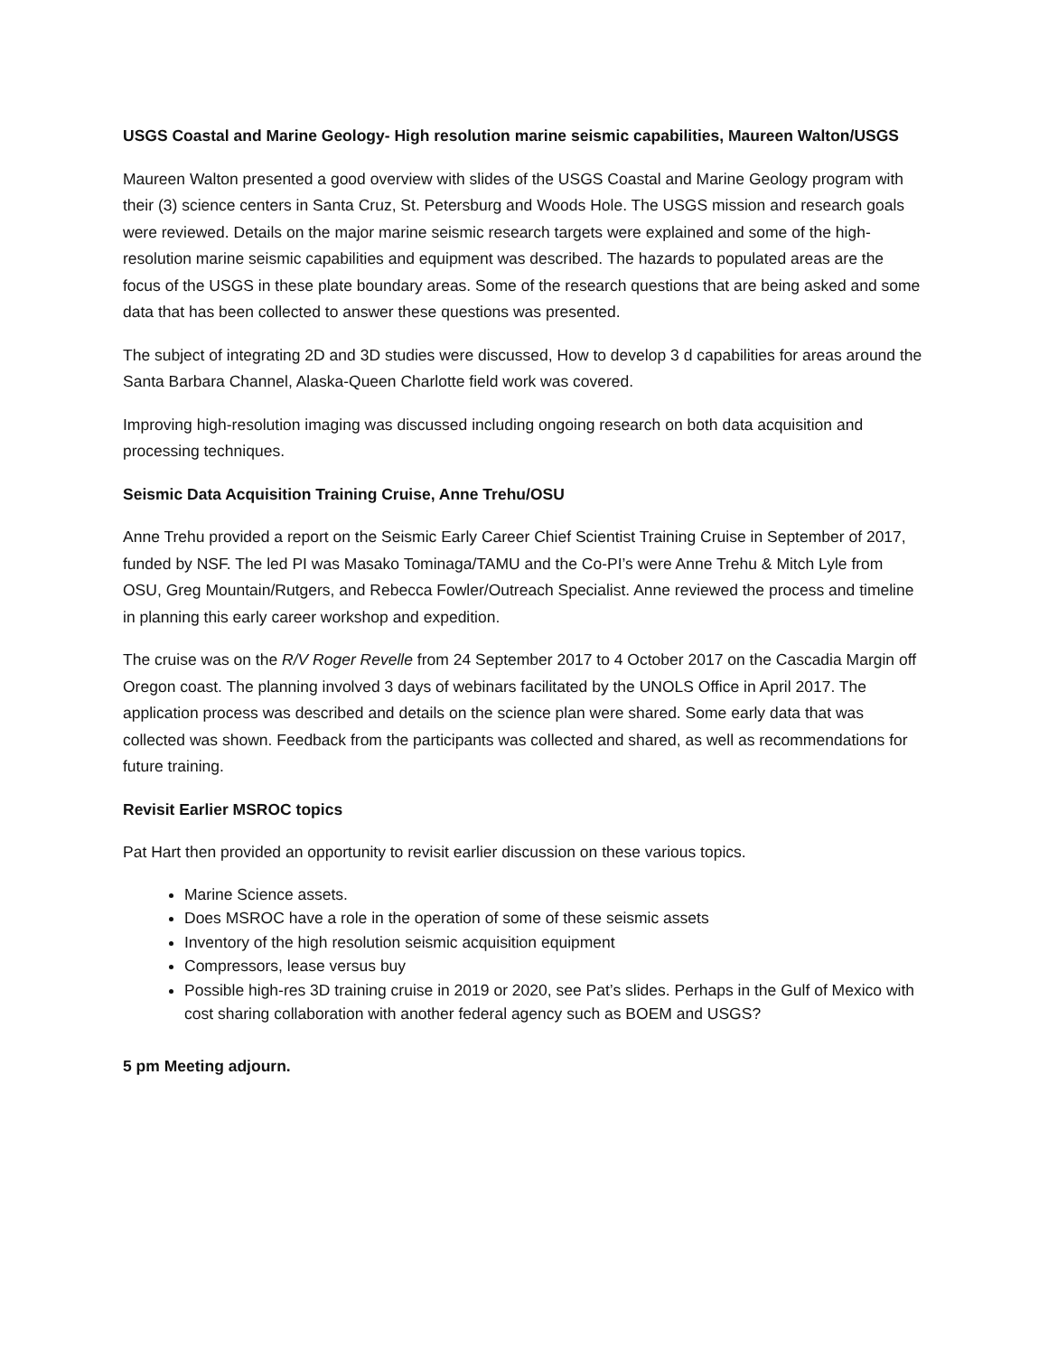USGS Coastal and Marine Geology- High resolution marine seismic capabilities, Maureen Walton/USGS
Maureen Walton presented a good overview with slides of the USGS Coastal and Marine Geology program with their (3) science centers in Santa Cruz, St. Petersburg and Woods Hole. The USGS mission and research goals were reviewed. Details on the major marine seismic research targets were explained and some of the high-resolution marine seismic capabilities and equipment was described. The hazards to populated areas are the focus of the USGS in these plate boundary areas. Some of the research questions that are being asked and some data that has been collected to answer these questions was presented.
The subject of integrating 2D and 3D studies were discussed, How to develop 3 d capabilities for areas around the Santa Barbara Channel, Alaska-Queen Charlotte field work was covered.
Improving high-resolution imaging was discussed including ongoing research on both data acquisition and processing techniques.
Seismic Data Acquisition Training Cruise, Anne Trehu/OSU
Anne Trehu provided a report on the Seismic Early Career Chief Scientist Training Cruise in September of 2017, funded by NSF. The led PI was Masako Tominaga/TAMU and the Co-PI’s were Anne Trehu & Mitch Lyle from OSU, Greg Mountain/Rutgers, and Rebecca Fowler/Outreach Specialist. Anne reviewed the process and timeline in planning this early career workshop and expedition.
The cruise was on the R/V Roger Revelle from 24 September 2017 to 4 October 2017 on the Cascadia Margin off Oregon coast. The planning involved 3 days of webinars facilitated by the UNOLS Office in April 2017. The application process was described and details on the science plan were shared. Some early data that was collected was shown. Feedback from the participants was collected and shared, as well as recommendations for future training.
Revisit Earlier MSROC topics
Pat Hart then provided an opportunity to revisit earlier discussion on these various topics.
Marine Science assets.
Does MSROC have a role in the operation of some of these seismic assets
Inventory of the high resolution seismic acquisition equipment
Compressors, lease versus buy
Possible high-res 3D training cruise in 2019 or 2020, see Pat’s slides. Perhaps in the Gulf of Mexico with cost sharing collaboration with another federal agency such as BOEM and USGS?
5 pm Meeting adjourn.